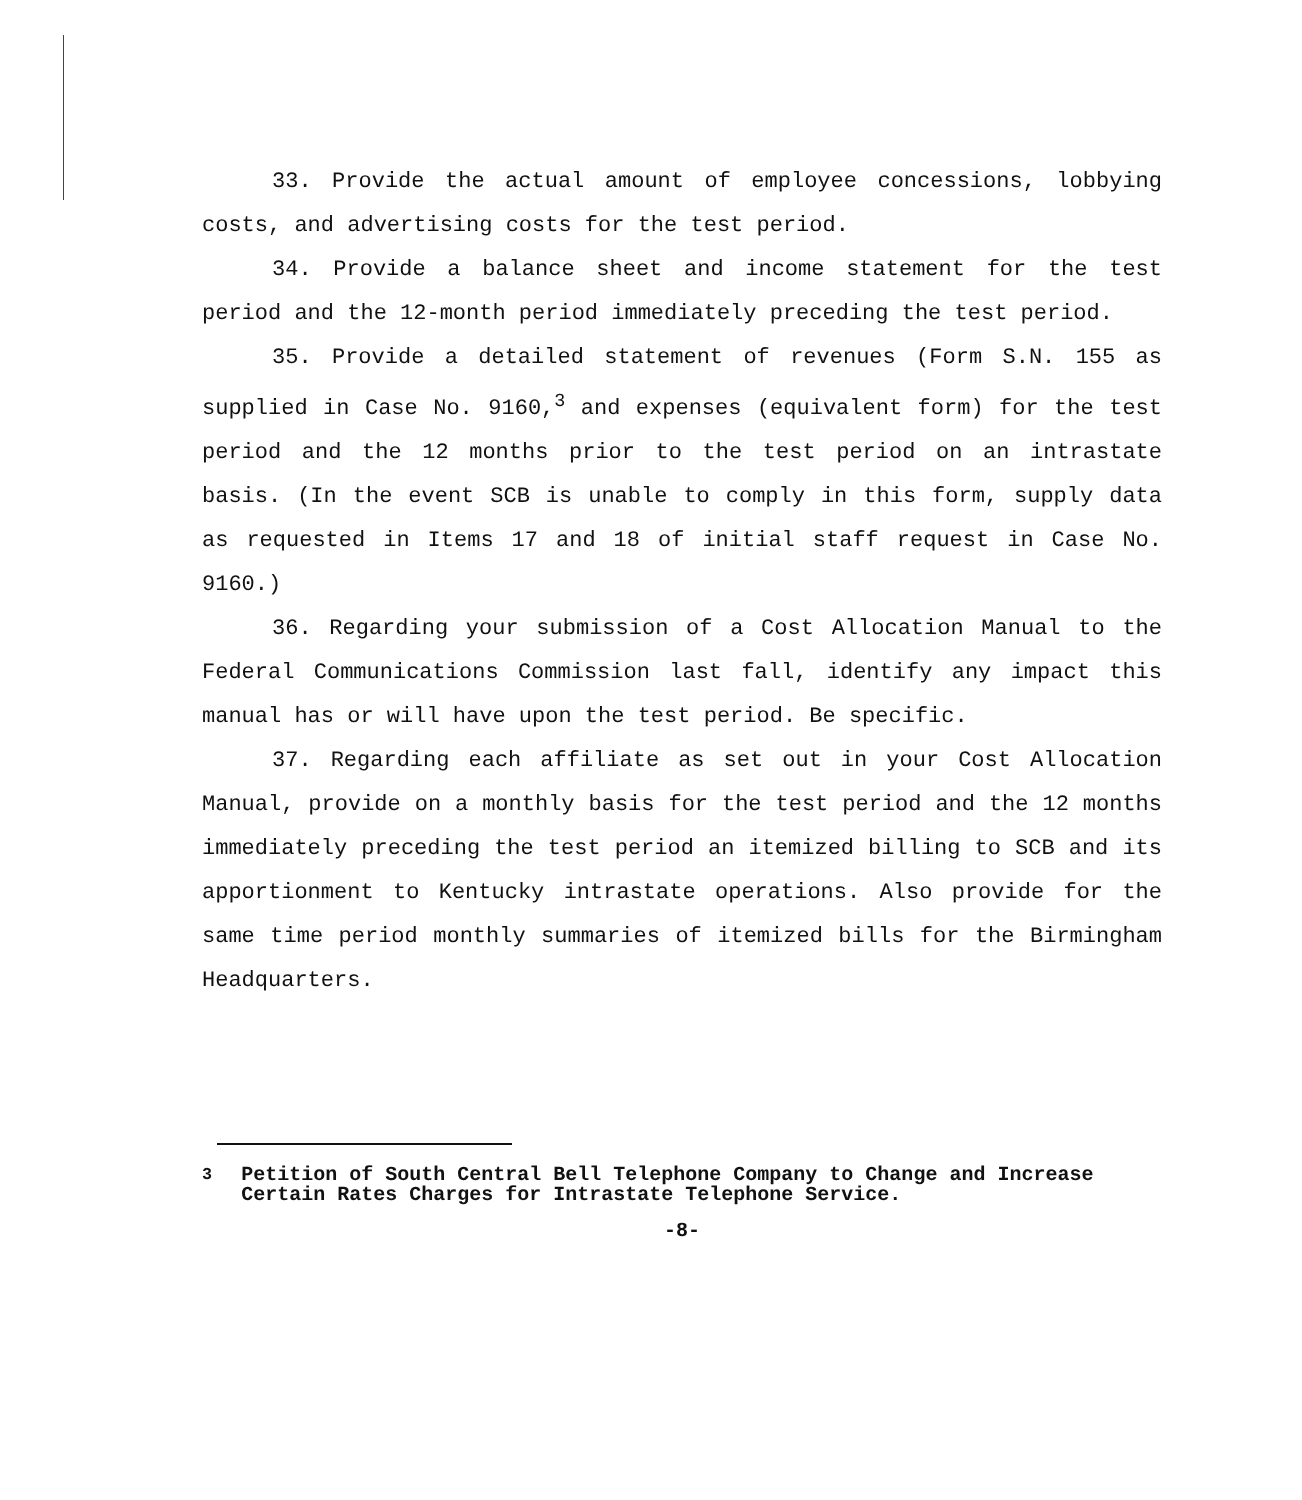33. Provide the actual amount of employee concessions, lobbying costs, and advertising costs for the test period.
34. Provide a balance sheet and income statement for the test period and the 12-month period immediately preceding the test period.
35. Provide a detailed statement of revenues (Form S.N. 155 as supplied in Case No. 9160,<sup>3</sup> and expenses (equivalent form) for the test period and the 12 months prior to the test period on an intrastate basis. (In the event SCB is unable to comply in this form, supply data as requested in Items 17 and 18 of initial staff request in Case No. 9160.)
36. Regarding your submission of a Cost Allocation Manual to the Federal Communications Commission last fall, identify any impact this manual has or will have upon the test period. Be specific.
37. Regarding each affiliate as set out in your Cost Allocation Manual, provide on a monthly basis for the test period and the 12 months immediately preceding the test period an itemized billing to SCB and its apportionment to Kentucky intrastate operations. Also provide for the same time period monthly summaries of itemized bills for the Birmingham Headquarters.
<sup>3</sup> Petition of South Central Bell Telephone Company to Change and Increase Certain Rates Charges for Intrastate Telephone Service.
-8-